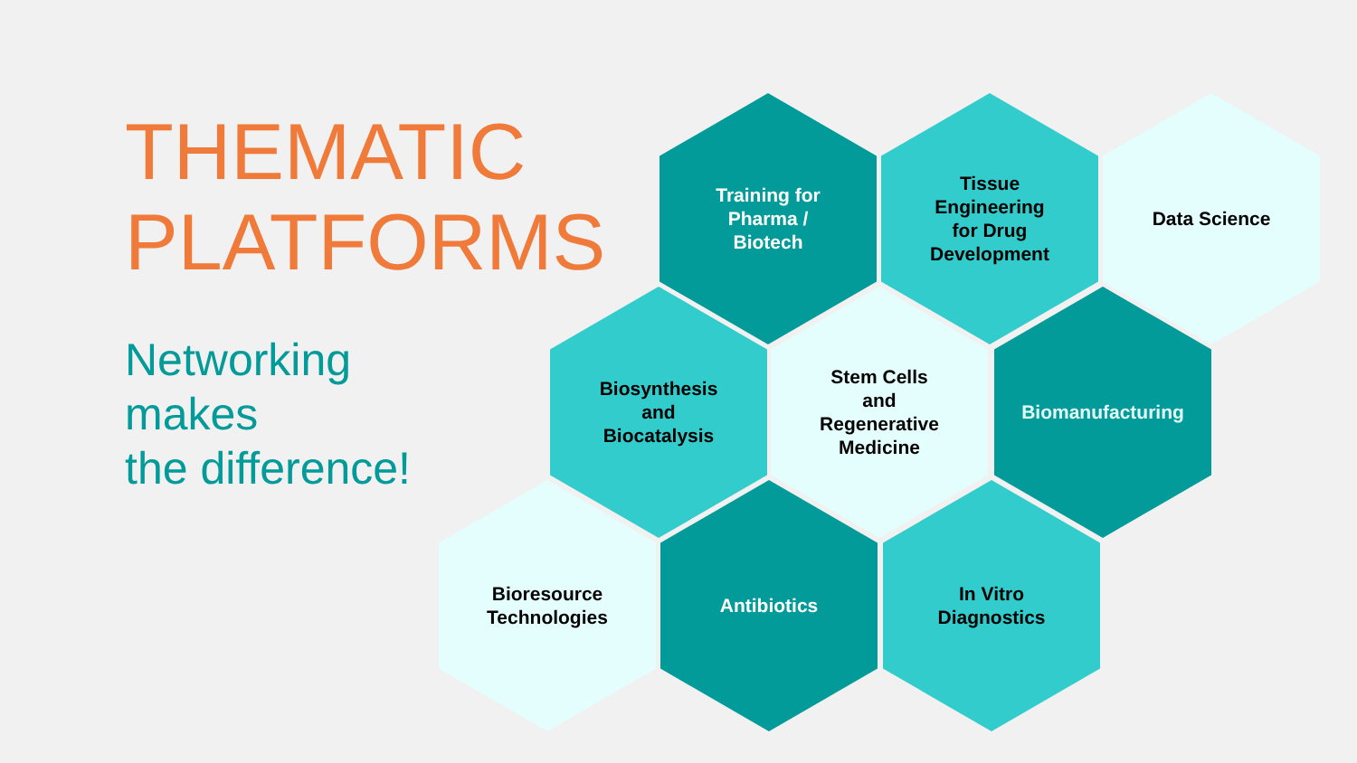THEMATIC
PLATFORMS
Networking
makes
the difference!
Training for
Pharma /
Biotech
Tissue
Engineering
for Drug
Development
Data Science
Biosynthesis
and
Biocatalysis
Stem Cells
and
Regenerative
Medicine
Biomanufacturing
Bioresource
Technologies
Antibiotics
In Vitro
Diagnostics